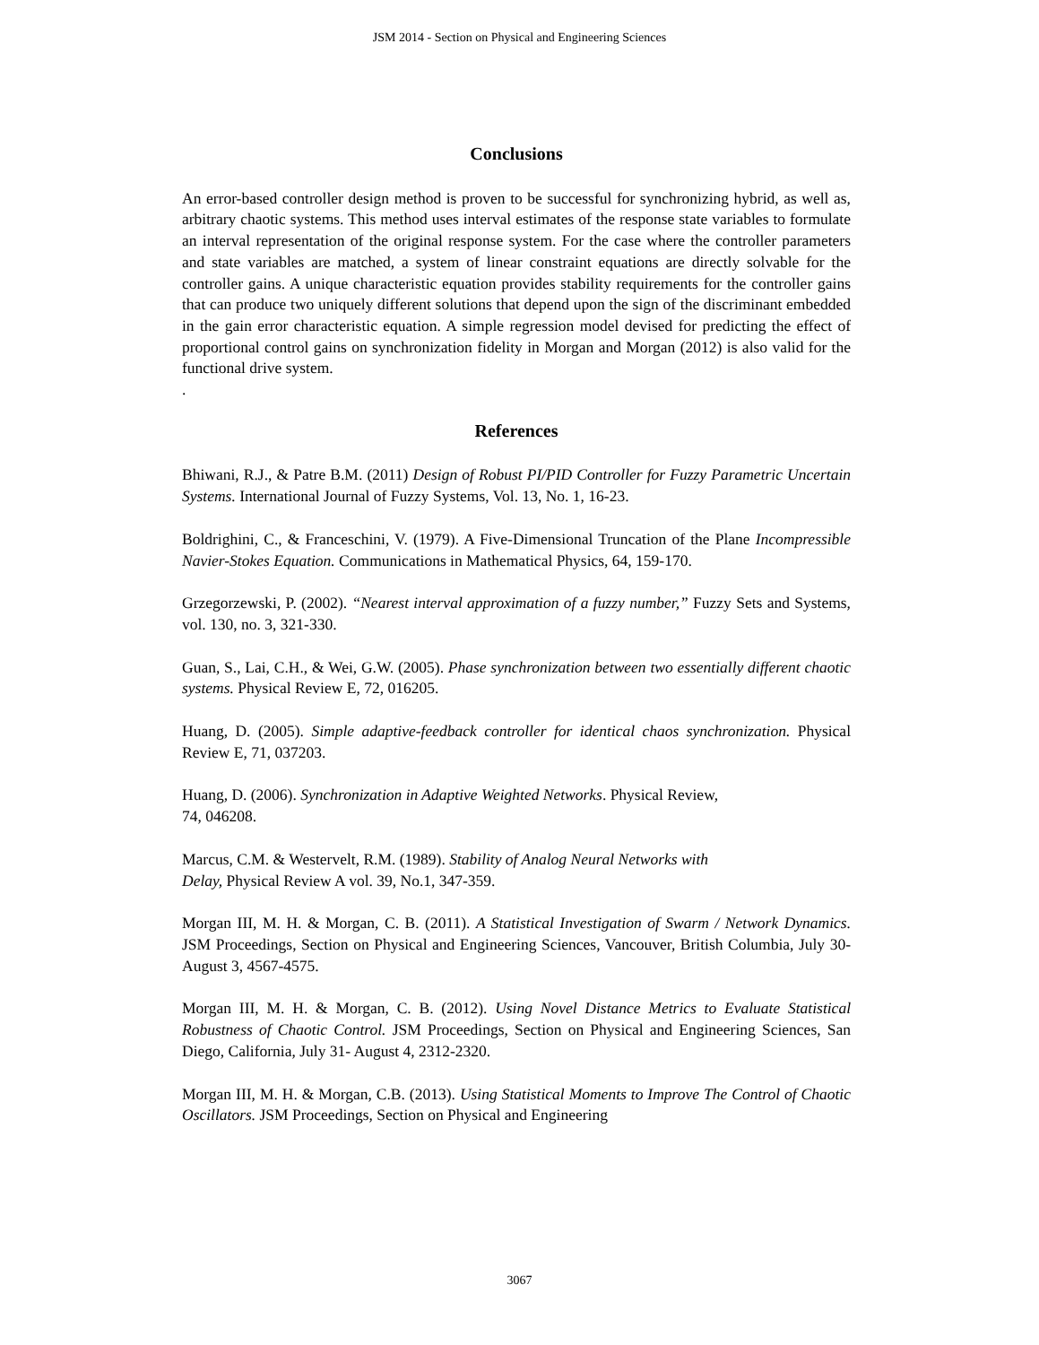JSM 2014 - Section on Physical and Engineering Sciences
Conclusions
An error-based controller design method is proven to be successful for synchronizing hybrid, as well as, arbitrary chaotic systems. This method uses interval estimates of the response state variables to formulate an interval representation of the original response system. For the case where the controller parameters and state variables are matched, a system of linear constraint equations are directly solvable for the controller gains. A unique characteristic equation provides stability requirements for the controller gains that can produce two uniquely different solutions that depend upon the sign of the discriminant embedded in the gain error characteristic equation. A simple regression model devised for predicting the effect of proportional control gains on synchronization fidelity in Morgan and Morgan (2012) is also valid for the functional drive system.
.
References
Bhiwani, R.J., & Patre B.M. (2011) Design of Robust PI/PID Controller for Fuzzy Parametric Uncertain Systems. International Journal of Fuzzy Systems, Vol. 13, No. 1, 16-23.
Boldrighini, C., & Franceschini, V. (1979). A Five-Dimensional Truncation of the Plane Incompressible Navier-Stokes Equation. Communications in Mathematical Physics, 64, 159-170.
Grzegorzewski, P. (2002). “Nearest interval approximation of a fuzzy number,” Fuzzy Sets and Systems, vol. 130, no. 3, 321-330.
Guan, S., Lai, C.H., & Wei, G.W. (2005). Phase synchronization between two essentially different chaotic systems. Physical Review E, 72, 016205.
Huang, D. (2005). Simple adaptive-feedback controller for identical chaos synchronization. Physical Review E, 71, 037203.
Huang, D. (2006). Synchronization in Adaptive Weighted Networks. Physical Review,
74, 046208.
Marcus, C.M. & Westervelt, R.M. (1989). Stability of Analog Neural Networks with
Delay, Physical Review A vol. 39, No.1, 347-359.
Morgan III, M. H. & Morgan, C. B. (2011). A Statistical Investigation of Swarm / Network Dynamics. JSM Proceedings, Section on Physical and Engineering Sciences, Vancouver, British Columbia, July 30- August 3, 4567-4575.
Morgan III, M. H. & Morgan, C. B. (2012). Using Novel Distance Metrics to Evaluate Statistical Robustness of Chaotic Control. JSM Proceedings, Section on Physical and Engineering Sciences, San Diego, California, July 31- August 4, 2312-2320.
Morgan III, M. H. & Morgan, C.B. (2013). Using Statistical Moments to Improve The Control of Chaotic Oscillators. JSM Proceedings, Section on Physical and Engineering
3067